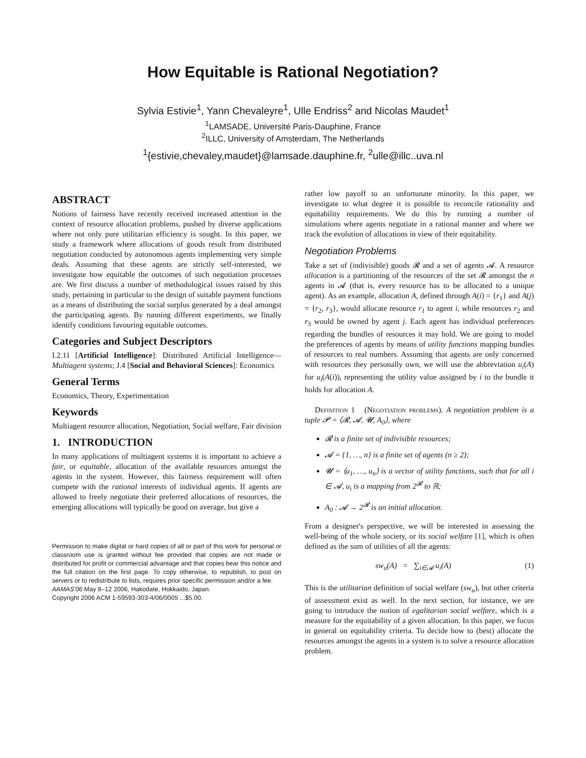How Equitable is Rational Negotiation?
Sylvia Estivie<sup>1</sup>, Yann Chevaleyre<sup>1</sup>, Ulle Endriss<sup>2</sup> and Nicolas Maudet<sup>1</sup>
<sup>1</sup> LAMSADE, Université Paris-Dauphine, France
<sup>2</sup> ILLC, University of Amsterdam, The Netherlands
<sup>1</sup>{estivie,chevaley,maudet}@lamsade.dauphine.fr, <sup>2</sup>ulle@illc..uva.nl
ABSTRACT
Notions of fairness have recently received increased attention in the context of resource allocation problems, pushed by diverse applications where not only pure utilitarian efficiency is sought. In this paper, we study a framework where allocations of goods result from distributed negotiation conducted by autonomous agents implementing very simple deals. Assuming that these agents are strictly self-interested, we investigate how equitable the outcomes of such negotiation processes are. We first discuss a number of methodological issues raised by this study, pertaining in particular to the design of suitable payment functions as a means of distributing the social surplus generated by a deal amongst the participating agents. By running different experiments, we finally identify conditions favouring equitable outcomes.
Categories and Subject Descriptors
I.2.11 [Artificial Intelligence]: Distributed Artificial Intelligence—Multiagent systems; J.4 [Social and Behavioral Sciences]: Economics
General Terms
Economics, Theory, Experimentation
Keywords
Multiagent resource allocation, Negotiation, Social welfare, Fair division
1. INTRODUCTION
In many applications of multiagent systems it is important to achieve a fair, or equitable, allocation of the available resources amongst the agents in the system. However, this fairness requirement will often compete with the rational interests of individual agents. If agents are allowed to freely negotiate their preferred allocations of resources, the emerging allocations will typically be good on average, but give a
Permission to make digital or hard copies of all or part of this work for personal or classroom use is granted without fee provided that copies are not made or distributed for profit or commercial advantage and that copies bear this notice and the full citation on the first page. To copy otherwise, to republish, to post on servers or to redistribute to lists, requires prior specific permission and/or a fee.
AAMAS'06 May 8–12 2006, Hakodate, Hokkaido, Japan.
Copyright 2006 ACM 1-59593-303-4/06/0005 ...$5.00.
rather low payoff to an unfortunate minority. In this paper, we investigate to what degree it is possible to reconcile rationality and equitability requirements. We do this by running a number of simulations where agents negotiate in a rational manner and where we track the evolution of allocations in view of their equitability.
Negotiation Problems
Take a set of (indivisible) goods 𝓡 and a set of agents 𝓐. A resource allocation is a partitioning of the resources of the set 𝓡 amongst the n agents in 𝓐 (that is, every resource has to be allocated to a unique agent). As an example, allocation A, defined through A(i) = {r<sub>1</sub>} and A(j) = {r<sub>2</sub>, r<sub>3</sub>}, would allocate resource r<sub>1</sub> to agent i, while resources r<sub>2</sub> and r<sub>3</sub> would be owned by agent j. Each agent has individual preferences regarding the bundles of resources it may hold. We are going to model the preferences of agents by means of utility functions mapping bundles of resources to real numbers. Assuming that agents are only concerned with resources they personally own, we will use the abbreviation u<sub>i</sub>(A) for u<sub>i</sub>(A(i)), representing the utility value assigned by i to the bundle it holds for allocation A.
Definition 1 (Negotiation problems). A negotiation problem is a tuple 𝓟 = ⟨𝓡, 𝓐, 𝓤, A<sub>0</sub>⟩, where
𝓡 is a finite set of indivisible resources;
𝓐 = {1, …, n} is a finite set of agents (n ≥ 2);
𝓤 = ⟨u<sub>1</sub>, …, u<sub>n</sub>⟩ is a vector of utility functions, such that for all i ∈ 𝓐, u<sub>i</sub> is a mapping from 2<sup>𝓡</sup> to ℝ;
A<sub>0</sub> : 𝓐 → 2<sup>𝓡</sup> is an initial allocation.
From a designer's perspective, we will be interested in assessing the well-being of the whole society, or its social welfare [1], which is often defined as the sum of utilities of all the agents:
sw<sub>u</sub>(A) = ∑<sub>i∈𝓐</sub> u<sub>i</sub>(A) (1)
This is the utilitarian definition of social welfare (sw<sub>u</sub>), but other criteria of assessment exist as well. In the next section, for instance, we are going to introduce the notion of egalitarian social welfare, which is a measure for the equitability of a given allocation. In this paper, we focus in general on equitability criteria. To decide how to (best) allocate the resources amongst the agents in a system is to solve a resource allocation problem.